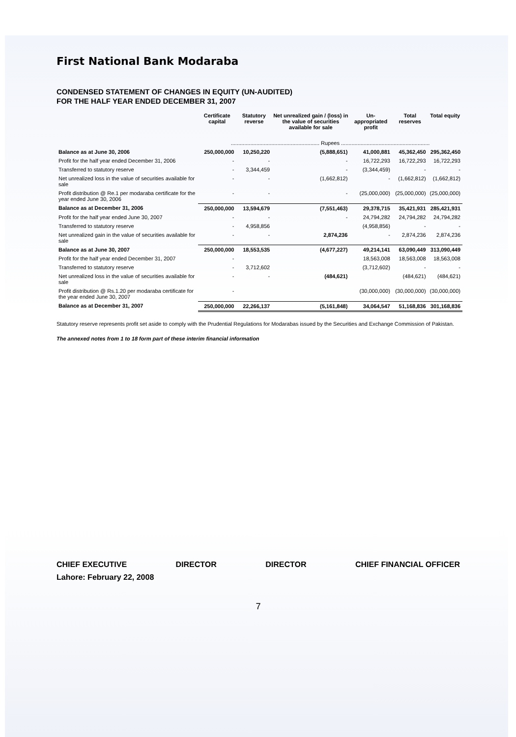First National Bank Modaraba
CONDENSED STATEMENT OF CHANGES IN EQUITY (UN-AUDITED)
FOR THE HALF YEAR ENDED DECEMBER 31, 2007
| | Certificate capital | Statutory reverse | Net unrealized gain / (loss) in the value of securities available for sale | Un-appropriated profit | Total reserves | Total equity |
| --- | --- | --- | --- | --- | --- | --- |
| | ........................................................... Rupees ........................................................... | | | | | |
| Balance as at June 30, 2006 | 250,000,000 | 10,250,220 | (5,888,651) | 41,000,881 | 45,362,450 | 295,362,450 |
| Profit for the half year ended December 31, 2006 | - | - | - | 16,722,293 | 16,722,293 | 16,722,293 |
| Transferred to statutory reserve | - | 3,344,459 | - | (3,344,459) | - | - |
| Net unrealized loss in the value of securities available for sale | - | - | (1,662,812) | - | (1,662,812) | (1,662,812) |
| Profit distribution @ Re.1 per modaraba certificate for the year ended June 30, 2006 | - | - | - | (25,000,000) | (25,000,000) | (25,000,000) |
| Balance as at December 31, 2006 | 250,000,000 | 13,594,679 | (7,551,463) | 29,378,715 | 35,421,931 | 285,421,931 |
| Profit for the half year ended June 30, 2007 | - | - | - | 24,794,282 | 24,794,282 | 24,794,282 |
| Transferred to statutory reserve | - | 4,958,856 | | (4,958,856) | - | - |
| Net unrealized gain in the value of securities available for sale | - | - | 2,874,236 | - | 2,874,236 | 2,874,236 |
| Balance as at June 30, 2007 | 250,000,000 | 18,553,535 | (4,677,227) | 49,214,141 | 63,090,449 | 313,090,449 |
| Profit for the half year ended December 31, 2007 | - | | | 18,563,008 | 18,563,008 | 18,563,008 |
| Transferred to statutory reserve | - | 3,712,602 | | (3,712,602) | - | - |
| Net unrealized loss in the value of securities available for sale | - | - | (484,621) | | (484,621) | (484,621) |
| Profit distribution @ Rs.1.20 per modaraba certificate for the year ended June 30, 2007 | - | | | (30,000,000) | (30,000,000) | (30,000,000) |
| Balance as at December 31, 2007 | 250,000,000 | 22,266,137 | (5,161,848) | 34,064,547 | 51,168,836 | 301,168,836 |
Statutory reserve represents profit set aside to comply with the Prudential Regulations for Modarabas issued by the Securities and Exchange Commission of Pakistan.
The annexed notes from 1 to 18 form part of these interim financial information
CHIEF EXECUTIVE DIRECTOR DIRECTOR CHIEF FINANCIAL OFFICER
Lahore: February 22, 2008
7